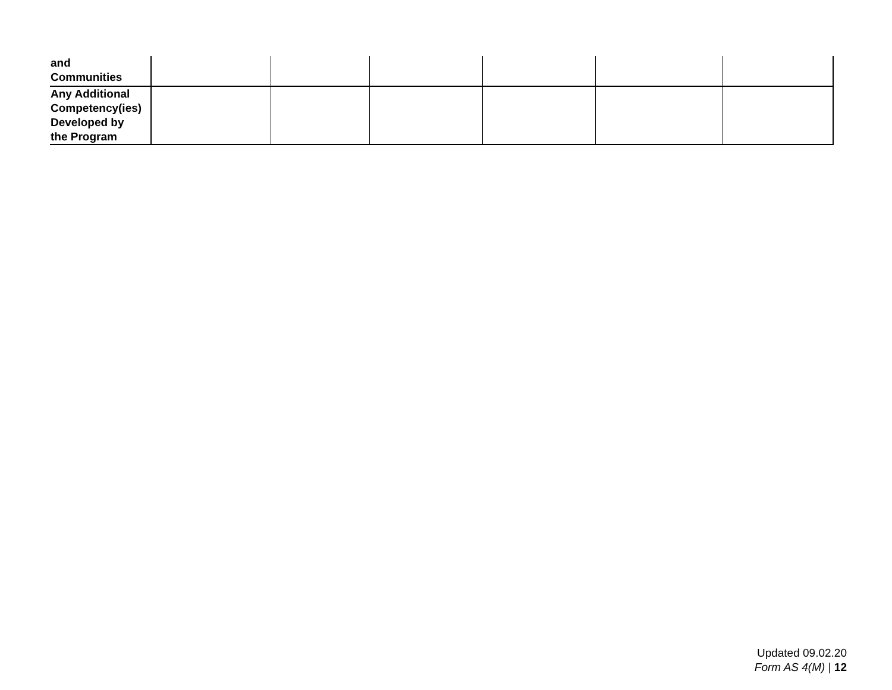| and Communities | | | | | | |
| Any Additional Competency(ies) Developed by the Program | | | | | | |
Updated 09.02.20
Form AS 4(M) | 12